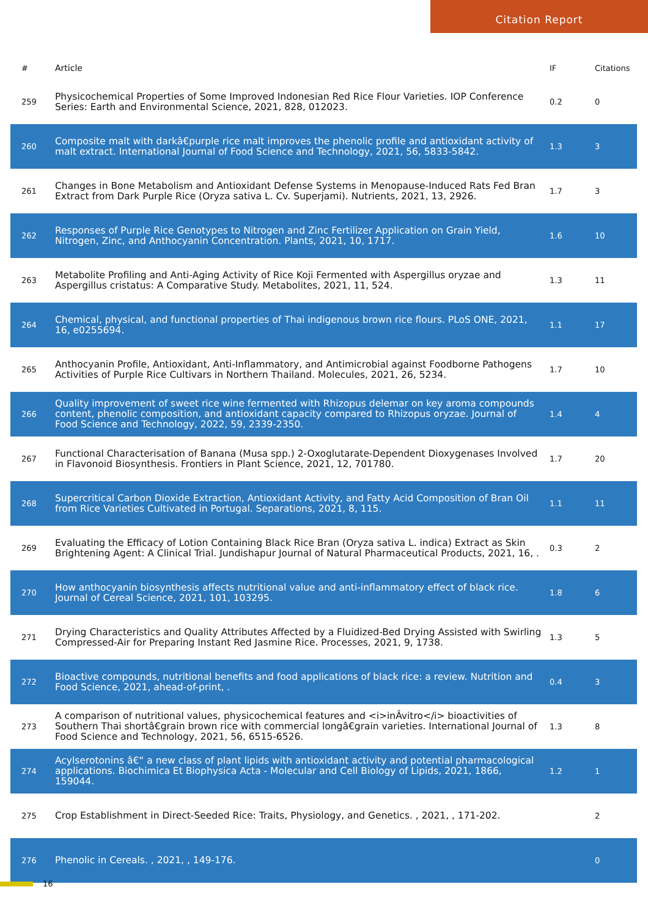Citation Report
| # | Article | IF | Citations |
| --- | --- | --- | --- |
| 259 | Physicochemical Properties of Some Improved Indonesian Red Rice Flour Varieties. IOP Conference Series: Earth and Environmental Science, 2021, 828, 012023. | 0.2 | 0 |
| 260 | Composite malt with darkâ€purple rice malt improves the phenolic profile and antioxidant activity of malt extract. International Journal of Food Science and Technology, 2021, 56, 5833-5842. | 1.3 | 3 |
| 261 | Changes in Bone Metabolism and Antioxidant Defense Systems in Menopause-Induced Rats Fed Bran Extract from Dark Purple Rice (Oryza sativa L. Cv. Superjami). Nutrients, 2021, 13, 2926. | 1.7 | 3 |
| 262 | Responses of Purple Rice Genotypes to Nitrogen and Zinc Fertilizer Application on Grain Yield, Nitrogen, Zinc, and Anthocyanin Concentration. Plants, 2021, 10, 1717. | 1.6 | 10 |
| 263 | Metabolite Profiling and Anti-Aging Activity of Rice Koji Fermented with Aspergillus oryzae and Aspergillus cristatus: A Comparative Study. Metabolites, 2021, 11, 524. | 1.3 | 11 |
| 264 | Chemical, physical, and functional properties of Thai indigenous brown rice flours. PLoS ONE, 2021, 16, e0255694. | 1.1 | 17 |
| 265 | Anthocyanin Profile, Antioxidant, Anti-Inflammatory, and Antimicrobial against Foodborne Pathogens Activities of Purple Rice Cultivars in Northern Thailand. Molecules, 2021, 26, 5234. | 1.7 | 10 |
| 266 | Quality improvement of sweet rice wine fermented with Rhizopus delemar on key aroma compounds content, phenolic composition, and antioxidant capacity compared to Rhizopus oryzae. Journal of Food Science and Technology, 2022, 59, 2339-2350. | 1.4 | 4 |
| 267 | Functional Characterisation of Banana (Musa spp.) 2-Oxoglutarate-Dependent Dioxygenases Involved in Flavonoid Biosynthesis. Frontiers in Plant Science, 2021, 12, 701780. | 1.7 | 20 |
| 268 | Supercritical Carbon Dioxide Extraction, Antioxidant Activity, and Fatty Acid Composition of Bran Oil from Rice Varieties Cultivated in Portugal. Separations, 2021, 8, 115. | 1.1 | 11 |
| 269 | Evaluating the Efficacy of Lotion Containing Black Rice Bran (Oryza sativa L. indica) Extract as Skin Brightening Agent: A Clinical Trial. Jundishapur Journal of Natural Pharmaceutical Products, 2021, 16, . | 0.3 | 2 |
| 270 | How anthocyanin biosynthesis affects nutritional value and anti-inflammatory effect of black rice. Journal of Cereal Science, 2021, 101, 103295. | 1.8 | 6 |
| 271 | Drying Characteristics and Quality Attributes Affected by a Fluidized-Bed Drying Assisted with Swirling Compressed-Air for Preparing Instant Red Jasmine Rice. Processes, 2021, 9, 1738. | 1.3 | 5 |
| 272 | Bioactive compounds, nutritional benefits and food applications of black rice: a review. Nutrition and Food Science, 2021, ahead-of-print, . | 0.4 | 3 |
| 273 | A comparison of nutritional values, physicochemical features and <i>inÂvitro</i> bioactivities of Southern Thai shortâ€grain brown rice with commercial longâ€grain varieties. International Journal of Food Science and Technology, 2021, 56, 6515-6526. | 1.3 | 8 |
| 274 | Acylserotonins â€“ a new class of plant lipids with antioxidant activity and potential pharmacological applications. Biochimica Et Biophysica Acta - Molecular and Cell Biology of Lipids, 2021, 1866, 159044. | 1.2 | 1 |
| 275 | Crop Establishment in Direct-Seeded Rice: Traits, Physiology, and Genetics. , 2021, , 171-202. | | 2 |
| 276 | Phenolic in Cereals. , 2021, , 149-176. | | 0 |
16